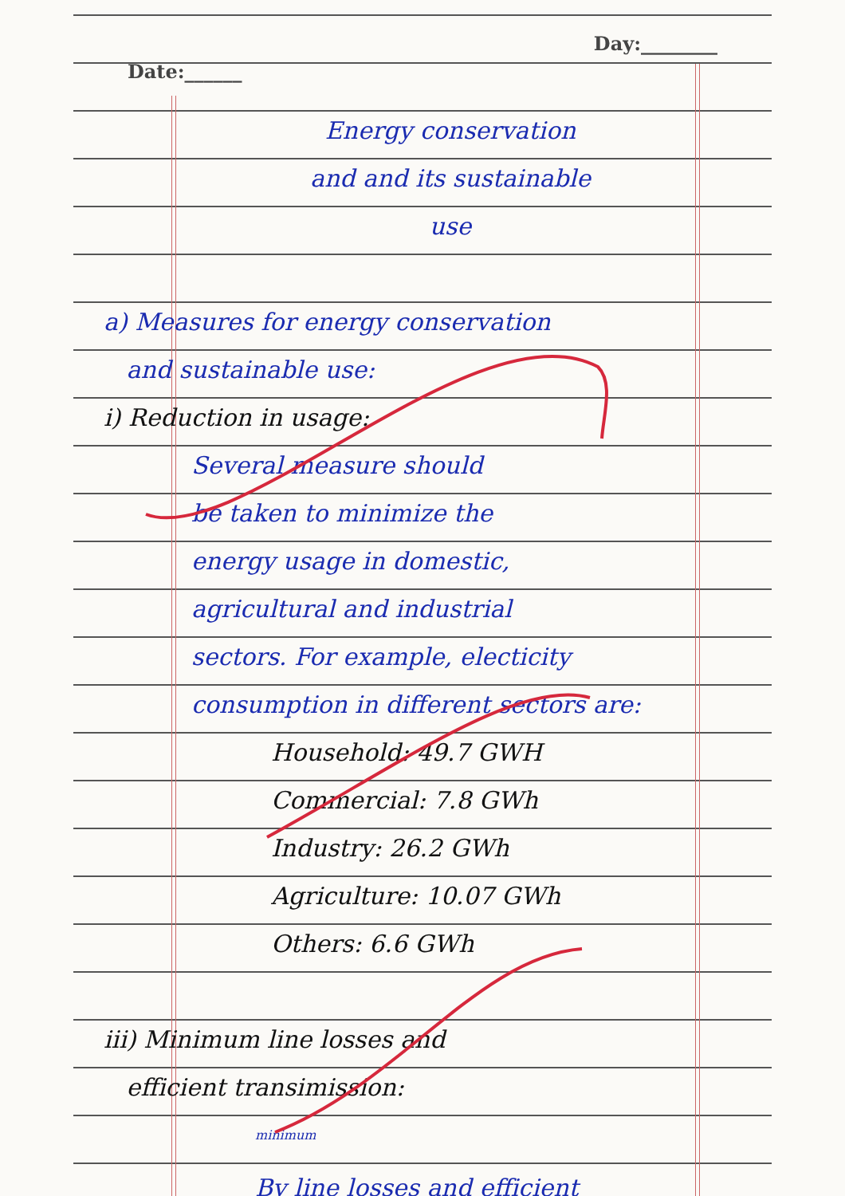Date:______ Day:________
Energy conservation
and and its sustainable
use
a) Measures for energy conservation
and sustainable use:
i) Reduction in usage:
Several measure should
be taken to minimize the
energy usage in domestic,
agricultural and industrial
sectors. For example, electicity
consumption in different sectors are:
Household: 49.7 GWH
Commercial: 7.8 GWh
Industry: 26.2 GWh
Agriculture: 10.07 GWh
Others: 6.6 GWh
iii) Minimum line losses and
efficient transimission:
<sup>minimum</sup>
By line losses and efficient